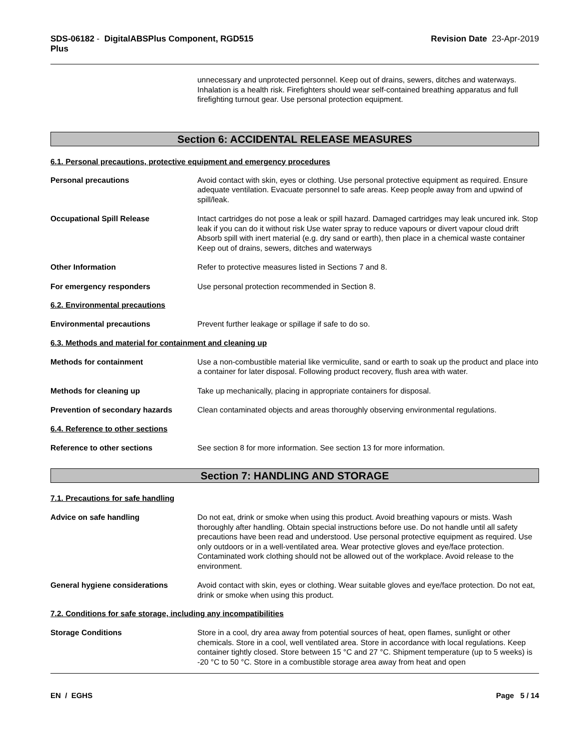SDS-06182 - DigitalABSPlus Component, RGD515
Plus
Revision Date 23-Apr-2019
unnecessary and unprotected personnel. Keep out of drains, sewers, ditches and waterways. Inhalation is a health risk. Firefighters should wear self-contained breathing apparatus and full firefighting turnout gear. Use personal protection equipment.
Section 6: ACCIDENTAL RELEASE MEASURES
6.1. Personal precautions, protective equipment and emergency procedures
Personal precautions Avoid contact with skin, eyes or clothing. Use personal protective equipment as required. Ensure adequate ventilation. Evacuate personnel to safe areas. Keep people away from and upwind of spill/leak.
Occupational Spill Release Intact cartridges do not pose a leak or spill hazard. Damaged cartridges may leak uncured ink. Stop leak if you can do it without risk Use water spray to reduce vapours or divert vapour cloud drift Absorb spill with inert material (e.g. dry sand or earth), then place in a chemical waste container Keep out of drains, sewers, ditches and waterways
Other Information Refer to protective measures listed in Sections 7 and 8.
For emergency responders Use personal protection recommended in Section 8.
6.2. Environmental precautions
Environmental precautions Prevent further leakage or spillage if safe to do so.
6.3. Methods and material for containment and cleaning up
Methods for containment Use a non-combustible material like vermiculite, sand or earth to soak up the product and place into a container for later disposal. Following product recovery, flush area with water.
Methods for cleaning up Take up mechanically, placing in appropriate containers for disposal.
Prevention of secondary hazards Clean contaminated objects and areas thoroughly observing environmental regulations.
6.4. Reference to other sections
Reference to other sections See section 8 for more information. See section 13 for more information.
Section 7: HANDLING AND STORAGE
7.1. Precautions for safe handling
Advice on safe handling Do not eat, drink or smoke when using this product. Avoid breathing vapours or mists. Wash thoroughly after handling. Obtain special instructions before use. Do not handle until all safety precautions have been read and understood. Use personal protective equipment as required. Use only outdoors or in a well-ventilated area. Wear protective gloves and eye/face protection. Contaminated work clothing should not be allowed out of the workplace. Avoid release to the environment.
General hygiene considerations Avoid contact with skin, eyes or clothing. Wear suitable gloves and eye/face protection. Do not eat, drink or smoke when using this product.
7.2. Conditions for safe storage, including any incompatibilities
Storage Conditions Store in a cool, dry area away from potential sources of heat, open flames, sunlight or other chemicals. Store in a cool, well ventilated area. Store in accordance with local regulations. Keep container tightly closed. Store between 15 °C and 27 °C. Shipment temperature (up to 5 weeks) is -20 °C to 50 °C. Store in a combustible storage area away from heat and open
EN / EGHS Page 5 / 14